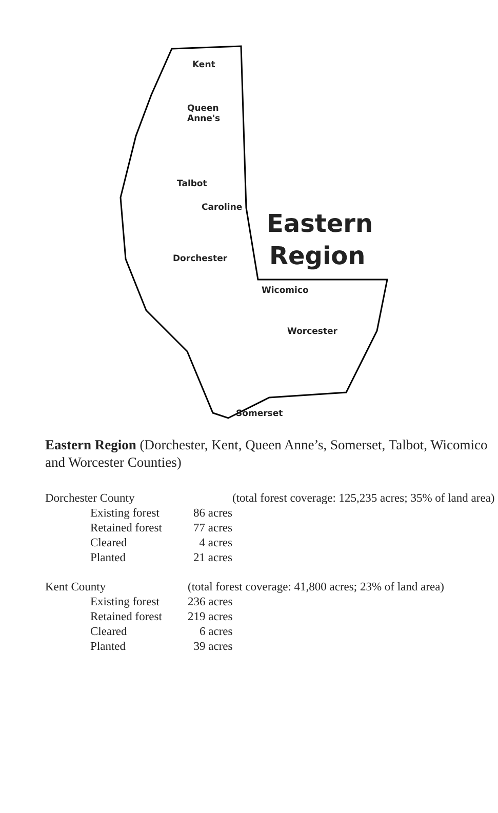Kent
Queen
Anne's
Talbot
Caroline
Eastern
Region
Dorchester
Wicomico
Worcester
Somerset
Eastern Region (Dorchester, Kent, Queen Anne’s, Somerset, Talbot, Wicomico and Worcester Counties)
| Dorchester County | | | (total forest coverage: 125,235 acres; 35% of land area) |
| | Existing forest | 86 acres | |
| | Retained forest | 77 acres | |
| | Cleared | 4 acres | |
| | Planted | 21 acres | |
| Kent County | | (total forest coverage: 41,800 acres; 23% of land area) | |
| | Existing forest | 236 acres | |
| | Retained forest | 219 acres | |
| | Cleared | 6 acres | |
| | Planted | 39 acres | |